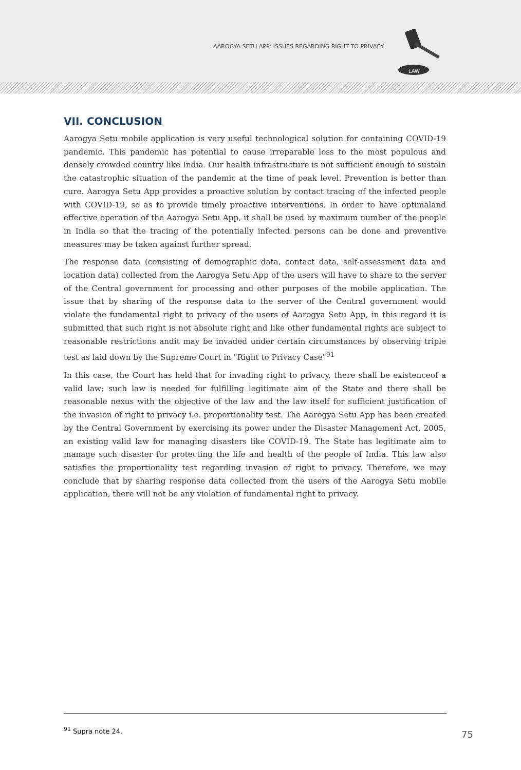AAROGYA SETU APP: ISSUES REGARDING RIGHT TO PRIVACY
LAW
VII. CONCLUSION
Aarogya Setu mobile application is very useful technological solution for containing COVID-19 pandemic. This pandemic has potential to cause irreparable loss to the most populous and densely crowded country like India. Our health infrastructure is not sufficient enough to sustain the catastrophic situation of the pandemic at the time of peak level. Prevention is better than cure. Aarogya Setu App provides a proactive solution by contact tracing of the infected people with COVID-19, so as to provide timely proactive interventions. In order to have optimaland effective operation of the Aarogya Setu App, it shall be used by maximum number of the people in India so that the tracing of the potentially infected persons can be done and preventive measures may be taken against further spread.
The response data (consisting of demographic data, contact data, self-assessment data and location data) collected from the Aarogya Setu App of the users will have to share to the server of the Central government for processing and other purposes of the mobile application. The issue that by sharing of the response data to the server of the Central government would violate the fundamental right to privacy of the users of Aarogya Setu App, in this regard it is submitted that such right is not absolute right and like other fundamental rights are subject to reasonable restrictions andit may be invaded under certain circumstances by observing triple test as laid down by the Supreme Court in "Right to Privacy Case"<sup>91</sup>
In this case, the Court has held that for invading right to privacy, there shall be existenceof a valid law; such law is needed for fulfilling legitimate aim of the State and there shall be reasonable nexus with the objective of the law and the law itself for sufficient justification of the invasion of right to privacy i.e. proportionality test. The Aarogya Setu App has been created by the Central Government by exercising its power under the Disaster Management Act, 2005, an existing valid law for managing disasters like COVID-19. The State has legitimate aim to manage such disaster for protecting the life and health of the people of India. This law also satisfies the proportionality test regarding invasion of right to privacy. Therefore, we may conclude that by sharing response data collected from the users of the Aarogya Setu mobile application, there will not be any violation of fundamental right to privacy.
<sup>91</sup> Supra note 24.
75